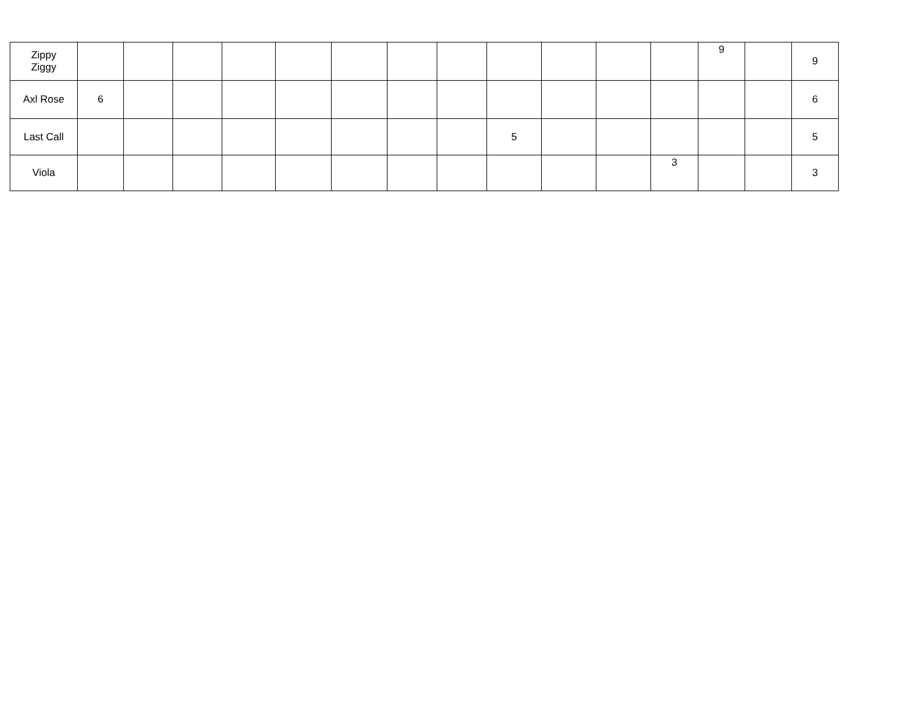| Zippy Ziggy | | | | | | | | | | | | | 9 | | 9 |
| Axl Rose | 6 | | | | | | | | | | | | | | 6 |
| Last Call | | | | | | | | | 5 | | | | | | 5 |
| Viola | | | | | | | | | | | | 3 | | | 3 |